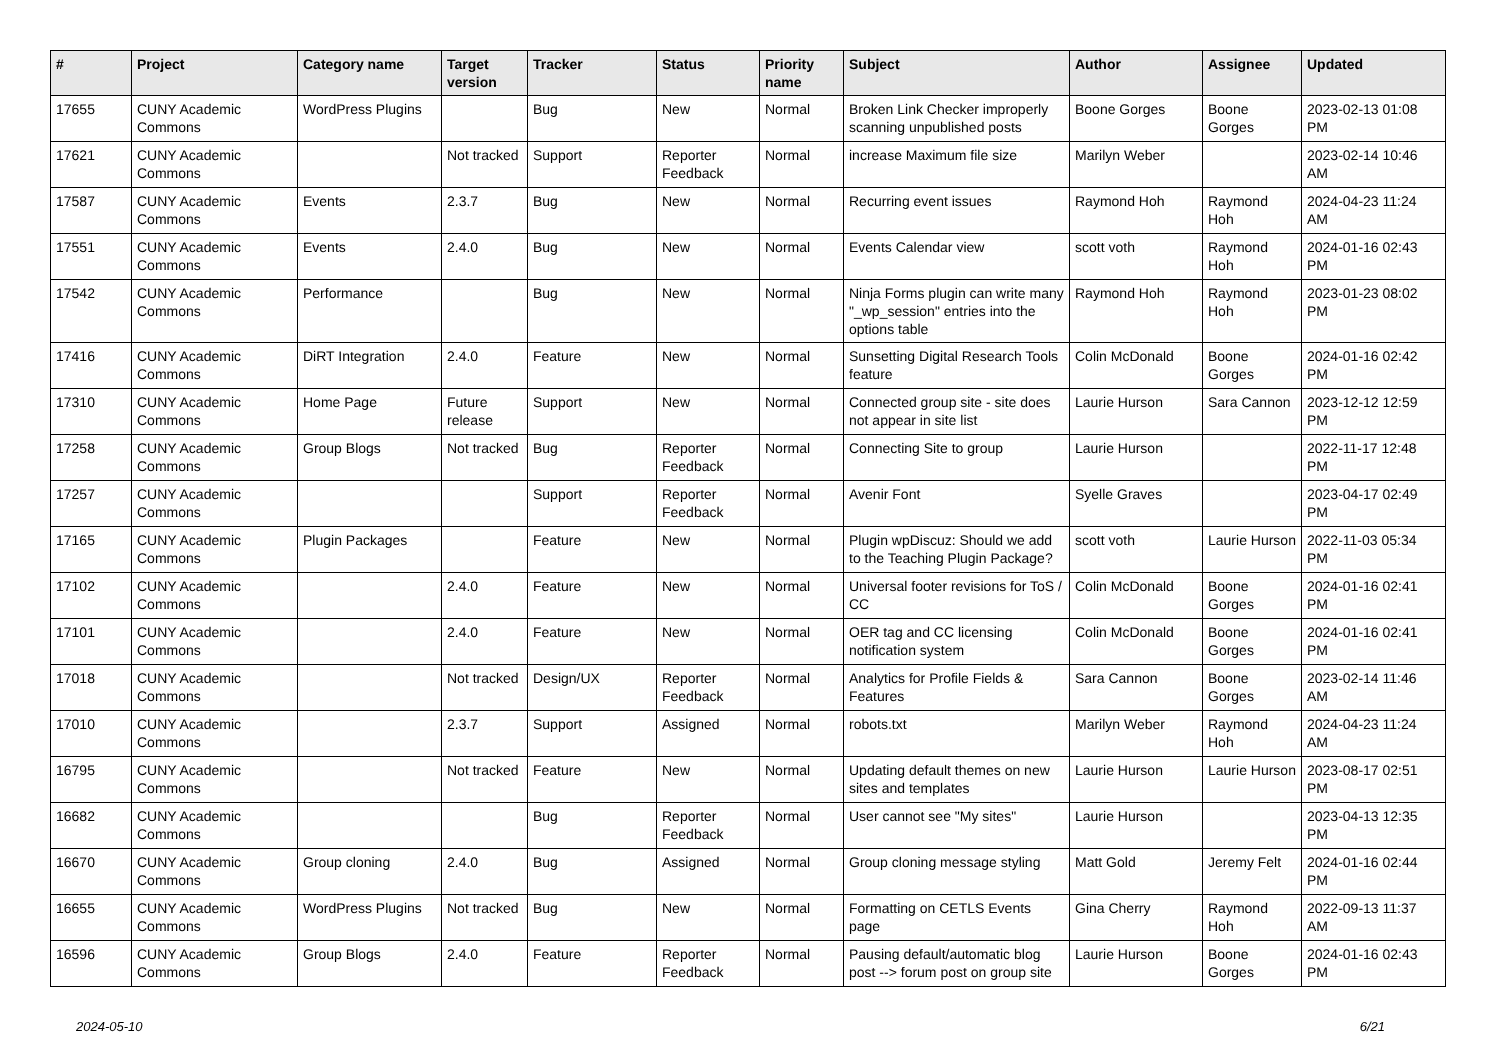| # | Project | Category name | Target version | Tracker | Status | Priority name | Subject | Author | Assignee | Updated |
| --- | --- | --- | --- | --- | --- | --- | --- | --- | --- | --- |
| 17655 | CUNY Academic Commons | WordPress Plugins | | Bug | New | Normal | Broken Link Checker improperly scanning unpublished posts | Boone Gorges | Boone Gorges | 2023-02-13 01:08 PM |
| 17621 | CUNY Academic Commons | | Not tracked | Support | Reporter Feedback | Normal | increase Maximum file size | Marilyn Weber | | 2023-02-14 10:46 AM |
| 17587 | CUNY Academic Commons | Events | 2.3.7 | Bug | New | Normal | Recurring event issues | Raymond Hoh | Raymond Hoh | 2024-04-23 11:24 AM |
| 17551 | CUNY Academic Commons | Events | 2.4.0 | Bug | New | Normal | Events Calendar view | scott voth | Raymond Hoh | 2024-01-16 02:43 PM |
| 17542 | CUNY Academic Commons | Performance | | Bug | New | Normal | Ninja Forms plugin can write many "_wp_session" entries into the options table | Raymond Hoh | Raymond Hoh | 2023-01-23 08:02 PM |
| 17416 | CUNY Academic Commons | DiRT Integration | 2.4.0 | Feature | New | Normal | Sunsetting Digital Research Tools feature | Colin McDonald | Boone Gorges | 2024-01-16 02:42 PM |
| 17310 | CUNY Academic Commons | Home Page | Future release | Support | New | Normal | Connected group site - site does not appear in site list | Laurie Hurson | Sara Cannon | 2023-12-12 12:59 PM |
| 17258 | CUNY Academic Commons | Group Blogs | Not tracked | Bug | Reporter Feedback | Normal | Connecting Site to group | Laurie Hurson | | 2022-11-17 12:48 PM |
| 17257 | CUNY Academic Commons | | | Support | Reporter Feedback | Normal | Avenir Font | Syelle Graves | | 2023-04-17 02:49 PM |
| 17165 | CUNY Academic Commons | Plugin Packages | | Feature | New | Normal | Plugin wpDiscuz: Should we add to the Teaching Plugin Package? | scott voth | Laurie Hurson | 2022-11-03 05:34 PM |
| 17102 | CUNY Academic Commons | | 2.4.0 | Feature | New | Normal | Universal footer revisions for ToS / CC | Colin McDonald | Boone Gorges | 2024-01-16 02:41 PM |
| 17101 | CUNY Academic Commons | | 2.4.0 | Feature | New | Normal | OER tag and CC licensing notification system | Colin McDonald | Boone Gorges | 2024-01-16 02:41 PM |
| 17018 | CUNY Academic Commons | | Not tracked | Design/UX | Reporter Feedback | Normal | Analytics for Profile Fields & Features | Sara Cannon | Boone Gorges | 2023-02-14 11:46 AM |
| 17010 | CUNY Academic Commons | | 2.3.7 | Support | Assigned | Normal | robots.txt | Marilyn Weber | Raymond Hoh | 2024-04-23 11:24 AM |
| 16795 | CUNY Academic Commons | | Not tracked | Feature | New | Normal | Updating default themes on new sites and templates | Laurie Hurson | Laurie Hurson | 2023-08-17 02:51 PM |
| 16682 | CUNY Academic Commons | | | Bug | Reporter Feedback | Normal | User cannot see "My sites" | Laurie Hurson | | 2023-04-13 12:35 PM |
| 16670 | CUNY Academic Commons | Group cloning | 2.4.0 | Bug | Assigned | Normal | Group cloning message styling | Matt Gold | Jeremy Felt | 2024-01-16 02:44 PM |
| 16655 | CUNY Academic Commons | WordPress Plugins | Not tracked | Bug | New | Normal | Formatting on CETLS Events page | Gina Cherry | Raymond Hoh | 2022-09-13 11:37 AM |
| 16596 | CUNY Academic Commons | Group Blogs | 2.4.0 | Feature | Reporter Feedback | Normal | Pausing default/automatic blog post --> forum post on group site | Laurie Hurson | Boone Gorges | 2024-01-16 02:43 PM |
2024-05-10 6/21